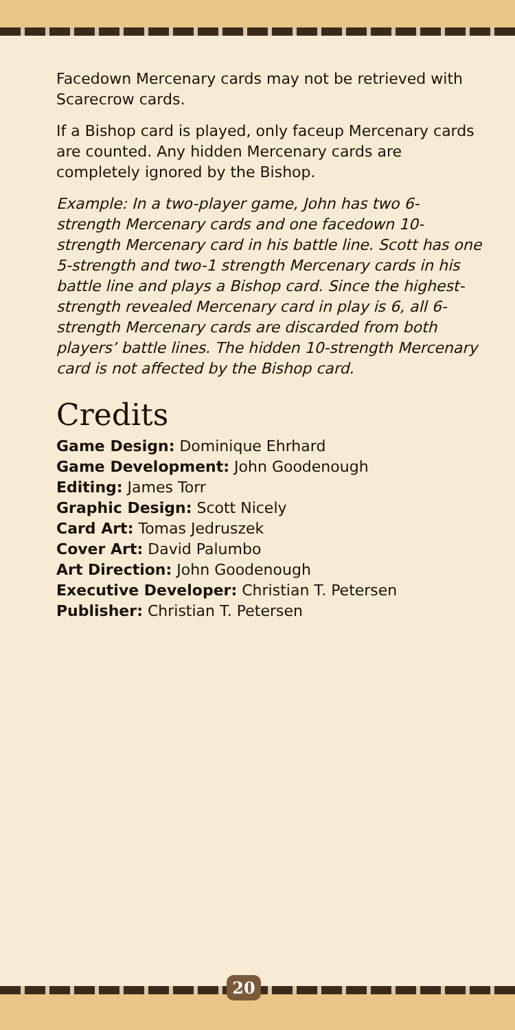Facedown Mercenary cards may not be retrieved with Scarecrow cards.
If a Bishop card is played, only faceup Mercenary cards are counted. Any hidden Mercenary cards are completely ignored by the Bishop.
Example: In a two-player game, John has two 6-strength Mercenary cards and one facedown 10-strength Mercenary card in his battle line. Scott has one 5-strength and two-1 strength Mercenary cards in his battle line and plays a Bishop card. Since the highest-strength revealed Mercenary card in play is 6, all 6-strength Mercenary cards are discarded from both players’ battle lines. The hidden 10-strength Mercenary card is not affected by the Bishop card.
Credits
Game Design: Dominique Ehrhard
Game Development: John Goodenough
Editing: James Torr
Graphic Design: Scott Nicely
Card Art: Tomas Jedruszek
Cover Art: David Palumbo
Art Direction: John Goodenough
Executive Developer: Christian T. Petersen
Publisher: Christian T. Petersen
20